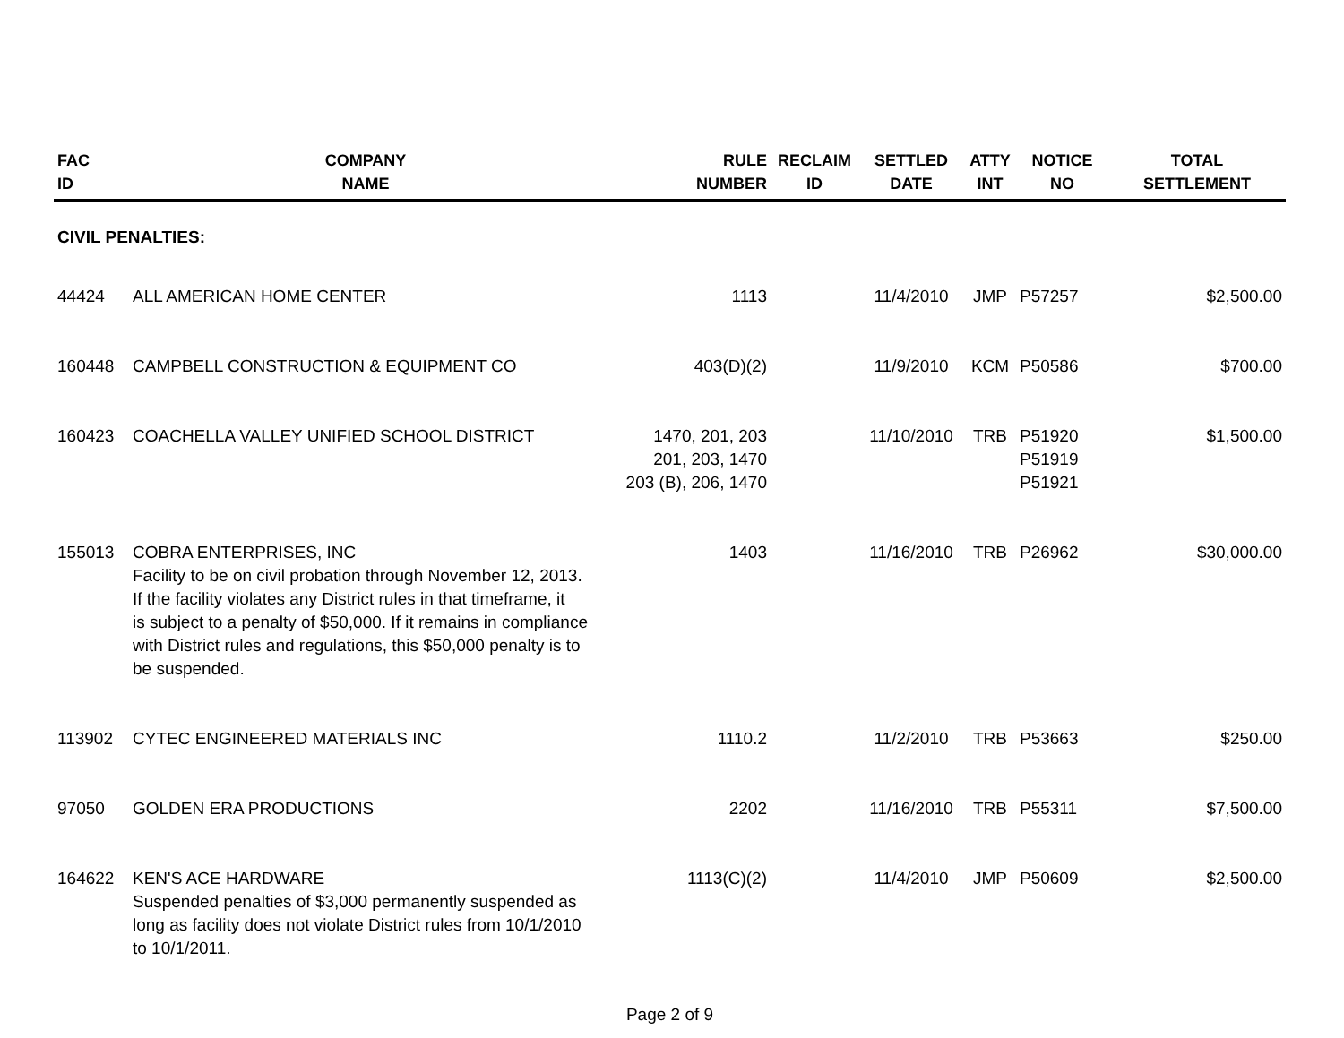| FAC ID | COMPANY NAME | RULE NUMBER | RECLAIM ID | SETTLED DATE | ATTY INT | NOTICE NO | TOTAL SETTLEMENT |
| --- | --- | --- | --- | --- | --- | --- | --- |
| CIVIL PENALTIES: | | | | | | | |
| 44424 | ALL AMERICAN HOME CENTER | 1113 | | 11/4/2010 | JMP | P57257 | $2,500.00 |
| 160448 | CAMPBELL CONSTRUCTION & EQUIPMENT CO | 403(D)(2) | | 11/9/2010 | KCM | P50586 | $700.00 |
| 160423 | COACHELLA VALLEY UNIFIED SCHOOL DISTRICT | 1470, 201, 203 201, 203, 1470 203 (B), 206, 1470 | | 11/10/2010 | TRB | P51920 P51919 P51921 | $1,500.00 |
| 155013 | COBRA ENTERPRISES, INC Facility to be on civil probation through November 12, 2013. If the facility violates any District rules in that timeframe, it is subject to a penalty of $50,000. If it remains in compliance with District rules and regulations, this $50,000 penalty is to be suspended. | 1403 | | 11/16/2010 | TRB | P26962 | $30,000.00 |
| 113902 | CYTEC ENGINEERED MATERIALS INC | 1110.2 | | 11/2/2010 | TRB | P53663 | $250.00 |
| 97050 | GOLDEN ERA PRODUCTIONS | 2202 | | 11/16/2010 | TRB | P55311 | $7,500.00 |
| 164622 | KEN'S ACE HARDWARE Suspended penalties of $3,000 permanently suspended as long as facility does not violate District rules from 10/1/2010 to 10/1/2011. | 1113(C)(2) | | 11/4/2010 | JMP | P50609 | $2,500.00 |
Page 2 of 9